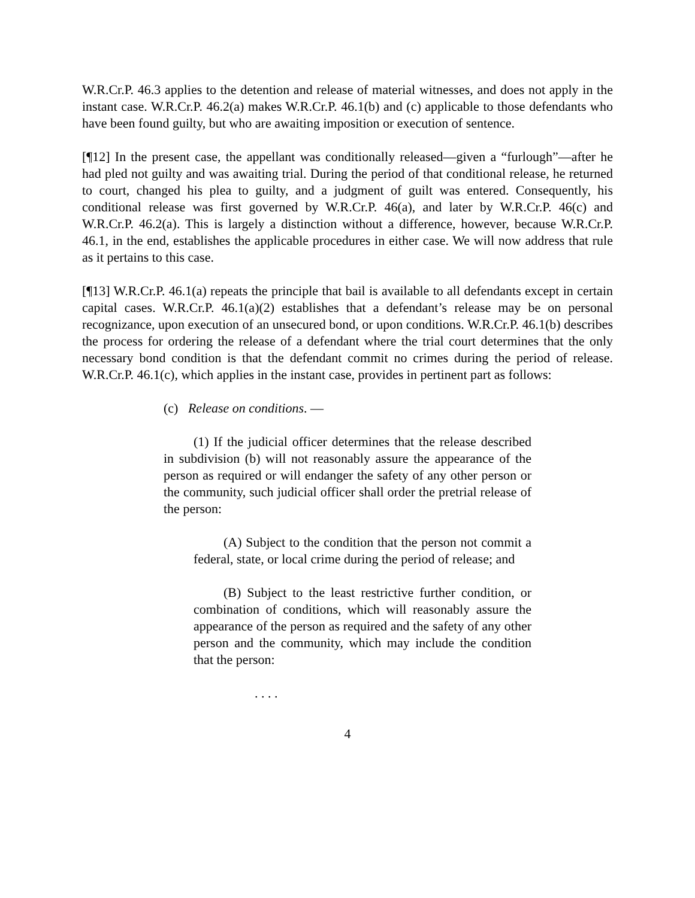W.R.Cr.P. 46.3 applies to the detention and release of material witnesses, and does not apply in the instant case. W.R.Cr.P. 46.2(a) makes W.R.Cr.P. 46.1(b) and (c) applicable to those defendants who have been found guilty, but who are awaiting imposition or execution of sentence.
[¶12] In the present case, the appellant was conditionally released—given a “furlough”—after he had pled not guilty and was awaiting trial. During the period of that conditional release, he returned to court, changed his plea to guilty, and a judgment of guilt was entered. Consequently, his conditional release was first governed by W.R.Cr.P. 46(a), and later by W.R.Cr.P. 46(c) and W.R.Cr.P. 46.2(a). This is largely a distinction without a difference, however, because W.R.Cr.P. 46.1, in the end, establishes the applicable procedures in either case. We will now address that rule as it pertains to this case.
[¶13] W.R.Cr.P. 46.1(a) repeats the principle that bail is available to all defendants except in certain capital cases. W.R.Cr.P. 46.1(a)(2) establishes that a defendant’s release may be on personal recognizance, upon execution of an unsecured bond, or upon conditions. W.R.Cr.P. 46.1(b) describes the process for ordering the release of a defendant where the trial court determines that the only necessary bond condition is that the defendant commit no crimes during the period of release. W.R.Cr.P. 46.1(c), which applies in the instant case, provides in pertinent part as follows:
(c) Release on conditions. —
(1) If the judicial officer determines that the release described in subdivision (b) will not reasonably assure the appearance of the person as required or will endanger the safety of any other person or the community, such judicial officer shall order the pretrial release of the person:
(A) Subject to the condition that the person not commit a federal, state, or local crime during the period of release; and
(B) Subject to the least restrictive further condition, or combination of conditions, which will reasonably assure the appearance of the person as required and the safety of any other person and the community, which may include the condition that the person:
. . . .
4